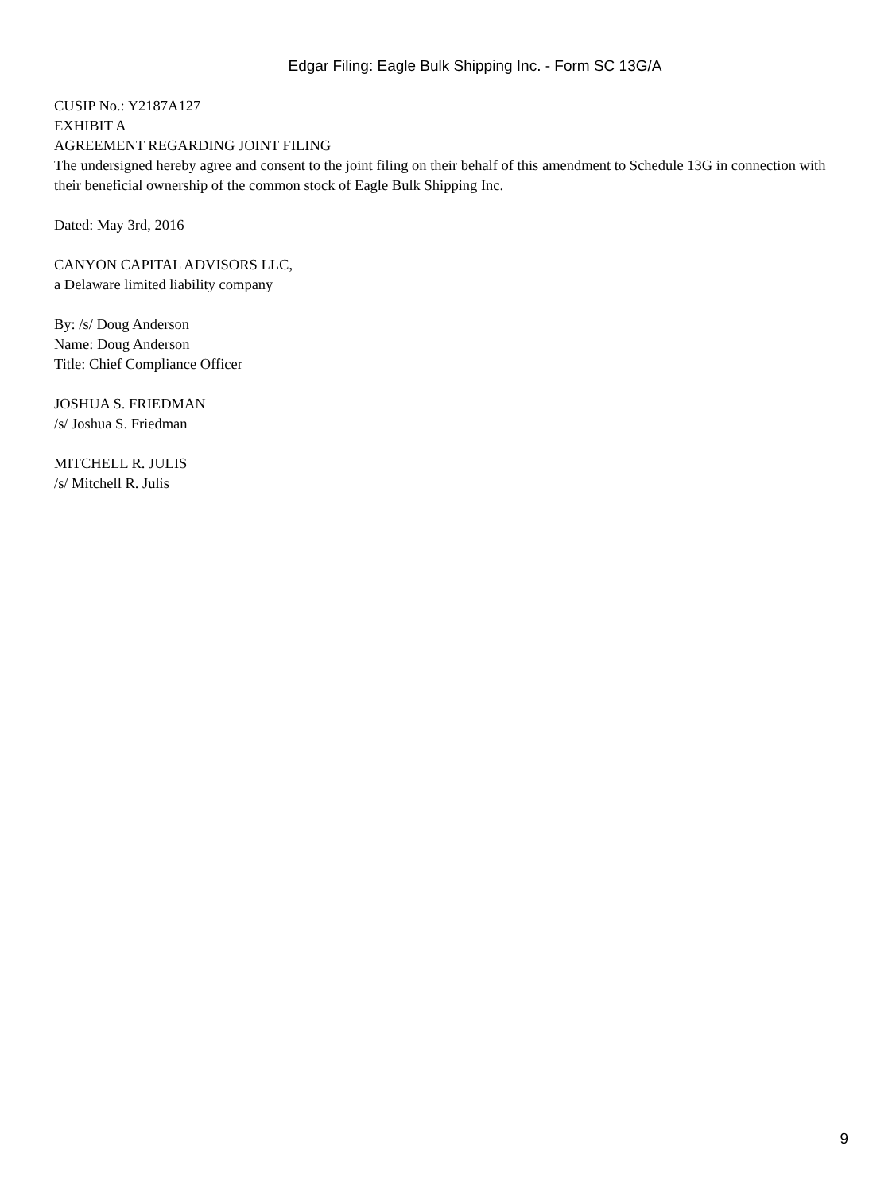Edgar Filing: Eagle Bulk Shipping Inc. - Form SC 13G/A
CUSIP No.: Y2187A127
EXHIBIT A
AGREEMENT REGARDING JOINT FILING
The undersigned hereby agree and consent to the joint filing on their behalf of this amendment to Schedule 13G in connection with their beneficial ownership of the common stock of Eagle Bulk Shipping Inc.
Dated: May 3rd, 2016
CANYON CAPITAL ADVISORS LLC,
a Delaware limited liability company
By: /s/ Doug Anderson
Name: Doug Anderson
Title: Chief Compliance Officer
JOSHUA S. FRIEDMAN
/s/ Joshua S. Friedman
MITCHELL R. JULIS
/s/ Mitchell R. Julis
9